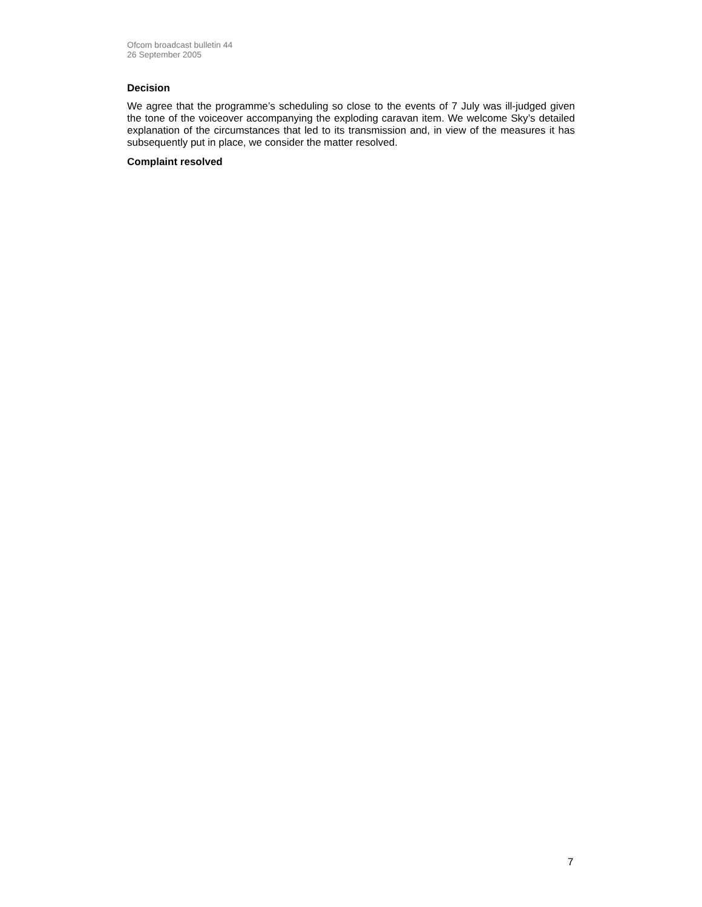Ofcom broadcast bulletin 44
26 September 2005
Decision
We agree that the programme’s scheduling so close to the events of 7 July was ill-judged given the tone of the voiceover accompanying the exploding caravan item. We welcome Sky’s detailed explanation of the circumstances that led to its transmission and, in view of the measures it has subsequently put in place, we consider the matter resolved.
Complaint resolved
7